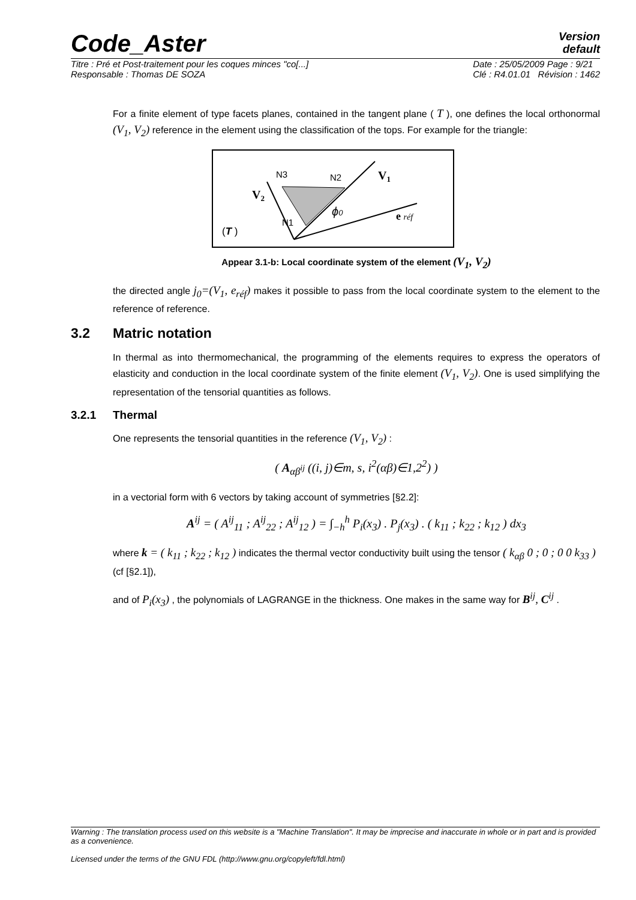Code_Aster
Version
default
Titre : Pré et Post-traitement pour les coques minces "co[...]
Responsable : Thomas DE SOZA Date : 25/05/2009 Page : 9/21
Clé : R4.01.01 Révision : 1462
For a finite element of type facets planes, contained in the tangent plane ( T ), one defines the local orthonormal (V<sub>1</sub>, V<sub>2</sub>) reference in the element using the classification of the tops. For example for the triangle:
N3
N2
N1
V1
V2
ϕ0
e réf
(T )
Appear 3.1-b: Local coordinate system of the element (V<sub>1</sub>, V<sub>2</sub>)
the directed angle j<sub>0</sub>=(V<sub>1</sub>, e<sub>réf</sub>) makes it possible to pass from the local coordinate system to the element to the reference of reference.
3.2 Matric notation
In thermal as into thermomechanical, the programming of the elements requires to express the operators of elasticity and conduction in the local coordinate system of the finite element (V<sub>1</sub>, V<sub>2</sub>). One is used simplifying the representation of the tensorial quantities as follows.
3.2.1 Thermal
One represents the tensorial quantities in the reference (V<sub>1</sub>, V<sub>2</sub>) :
( A<sub>αβ<sup>ij</sup></sub> ((i, j)∈m, s, i<sup>2</sup>(αβ)∈1,2<sup>2</sup>) )
in a vectorial form with 6 vectors by taking account of symmetries [§2.2]:
A<sup>ij</sup> = ( A<sup>ij</sup><sub>11</sub> ; A<sup>ij</sup><sub>22</sub> ; A<sup>ij</sup><sub>12</sub> ) = ∫<sub>−h</sub><sup>h</sup> P<sub>i</sub>(x<sub>3</sub>) . P<sub>j</sub>(x<sub>3</sub>) . ( k<sub>11</sub> ; k<sub>22</sub> ; k<sub>12</sub> ) dx<sub>3</sub>
where k = ( k<sub>11</sub> ; k<sub>22</sub> ; k<sub>12</sub> ) indicates the thermal vector conductivity built using the tensor ( k<sub>αβ</sub> 0 ; 0 ; 0 0 k<sub>33</sub> )
(cf [§2.1]),
and of P<sub>i</sub>(x<sub>3</sub>) , the polynomials of LAGRANGE in the thickness. One makes in the same way for B<sup>ij</sup>, C<sup>ij</sup> .
Warning : The translation process used on this website is a "Machine Translation". It may be imprecise and inaccurate in whole or in part and is provided as a convenience.
Licensed under the terms of the GNU FDL (http://www.gnu.org/copyleft/fdl.html)